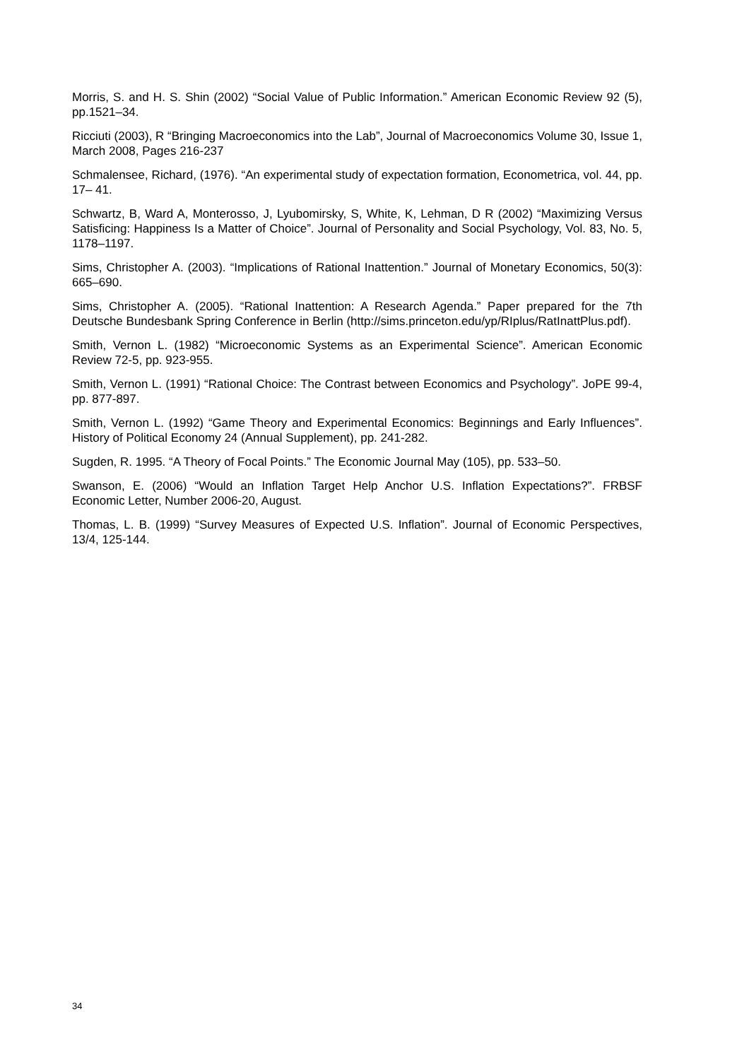Morris, S. and H. S. Shin (2002) “Social Value of Public Information.” American Economic Review 92 (5), pp.1521–34.
Ricciuti (2003), R “Bringing Macroeconomics into the Lab”, Journal of Macroeconomics Volume 30, Issue 1, March 2008, Pages 216-237
Schmalensee, Richard, (1976). “An experimental study of expectation formation, Econometrica, vol. 44, pp. 17– 41.
Schwartz, B, Ward A, Monterosso, J, Lyubomirsky, S, White, K, Lehman, D R (2002) “Maximizing Versus Satisficing: Happiness Is a Matter of Choice”. Journal of Personality and Social Psychology, Vol. 83, No. 5, 1178–1197.
Sims, Christopher A. (2003). “Implications of Rational Inattention.” Journal of Monetary Economics, 50(3): 665–690.
Sims, Christopher A. (2005). “Rational Inattention: A Research Agenda.” Paper prepared for the 7th Deutsche Bundesbank Spring Conference in Berlin (http://sims.princeton.edu/yp/RIplus/RatInattPlus.pdf).
Smith, Vernon L. (1982) “Microeconomic Systems as an Experimental Science”. American Economic Review 72-5, pp. 923-955.
Smith, Vernon L. (1991) “Rational Choice: The Contrast between Economics and Psychology”. JoPE 99-4, pp. 877-897.
Smith, Vernon L. (1992) “Game Theory and Experimental Economics: Beginnings and Early Influences”. History of Political Economy 24 (Annual Supplement), pp. 241-282.
Sugden, R. 1995. “A Theory of Focal Points.” The Economic Journal May (105), pp. 533–50.
Swanson, E. (2006) “Would an Inflation Target Help Anchor U.S. Inflation Expectations?”. FRBSF Economic Letter, Number 2006-20, August.
Thomas, L. B. (1999) “Survey Measures of Expected U.S. Inflation”. Journal of Economic Perspectives, 13/4, 125-144.
34